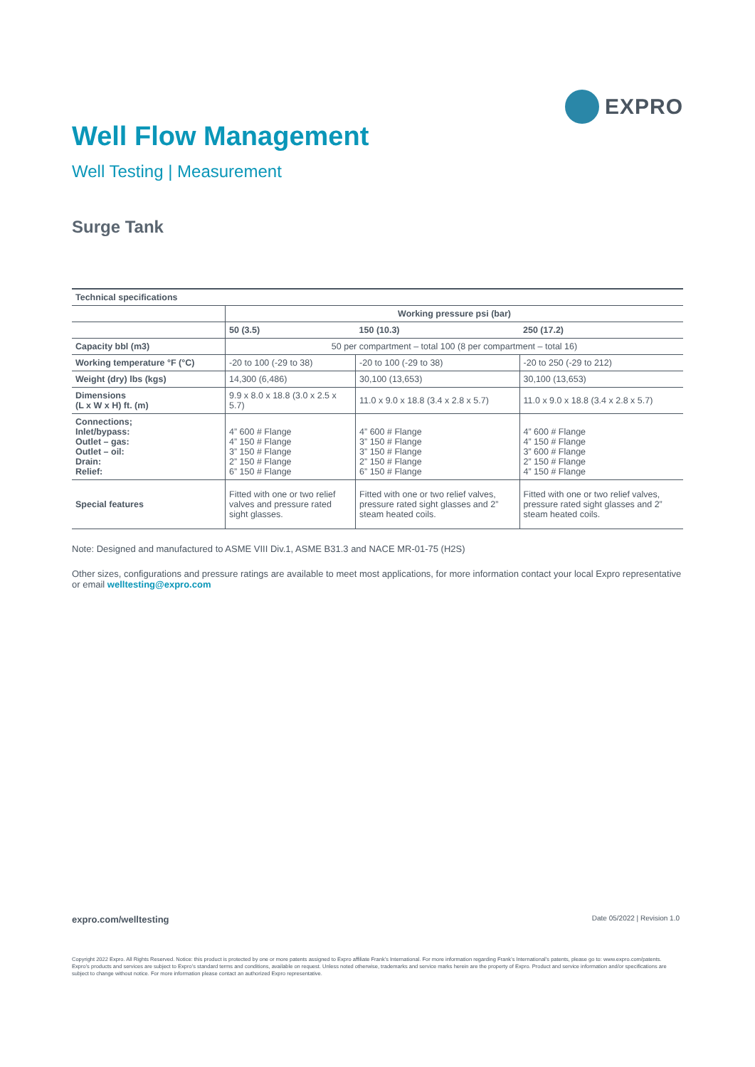EXPRO
Well Flow Management
Well Testing | Measurement
Surge Tank
| Technical specifications | | | |
| --- | --- | --- | --- |
| | Working pressure psi (bar) | | |
| | 50 (3.5) | 150 (10.3) | 250 (17.2) |
| Capacity bbl (m3) | 50 per compartment – total 100 (8 per compartment – total 16) | | |
| Working temperature °F (°C) | -20 to 100 (-29 to 38) | -20 to 100 (-29 to 38) | -20 to 250 (-29 to 212) |
| Weight (dry) lbs (kgs) | 14,300 (6,486) | 30,100 (13,653) | 30,100 (13,653) |
| Dimensions (L x W x H) ft. (m) | 9.9 x 8.0 x 18.8 (3.0 x 2.5 x 5.7) | 11.0 x 9.0 x 18.8 (3.4 x 2.8 x 5.7) | 11.0 x 9.0 x 18.8 (3.4 x 2.8 x 5.7) |
| Connections; Inlet/bypass: Outlet – gas: Outlet – oil: Drain: Relief: | 4” 600 # Flange 4” 150 # Flange 3” 150 # Flange 2” 150 # Flange 6” 150 # Flange | 4” 600 # Flange 3” 150 # Flange 3” 150 # Flange 2” 150 # Flange 6” 150 # Flange | 4” 600 # Flange 4” 150 # Flange 3” 600 # Flange 2” 150 # Flange 4” 150 # Flange |
| Special features | Fitted with one or two relief valves and pressure rated sight glasses. | Fitted with one or two relief valves, pressure rated sight glasses and 2” steam heated coils. | Fitted with one or two relief valves, pressure rated sight glasses and 2” steam heated coils. |
Note: Designed and manufactured to ASME VIII Div.1, ASME B31.3 and NACE MR-01-75 (H2S)
Other sizes, configurations and pressure ratings are available to meet most applications, for more information contact your local Expro representative or email welltesting@expro.com
expro.com/welltesting Date 05/2022 | Revision 1.0
Copyright 2022 Expro. All Rights Reserved. Notice: this product is protected by one or more patents assigned to Expro affiliate Frank’s International. For more information regarding Frank’s International’s patents, please go to: www.expro.com/patents. Expro’s products and services are subject to Expro’s standard terms and conditions, available on request. Unless noted otherwise, trademarks and service marks herein are the property of Expro. Product and service information and/or specifications are subject to change without notice. For more information please contact an authorized Expro representative.